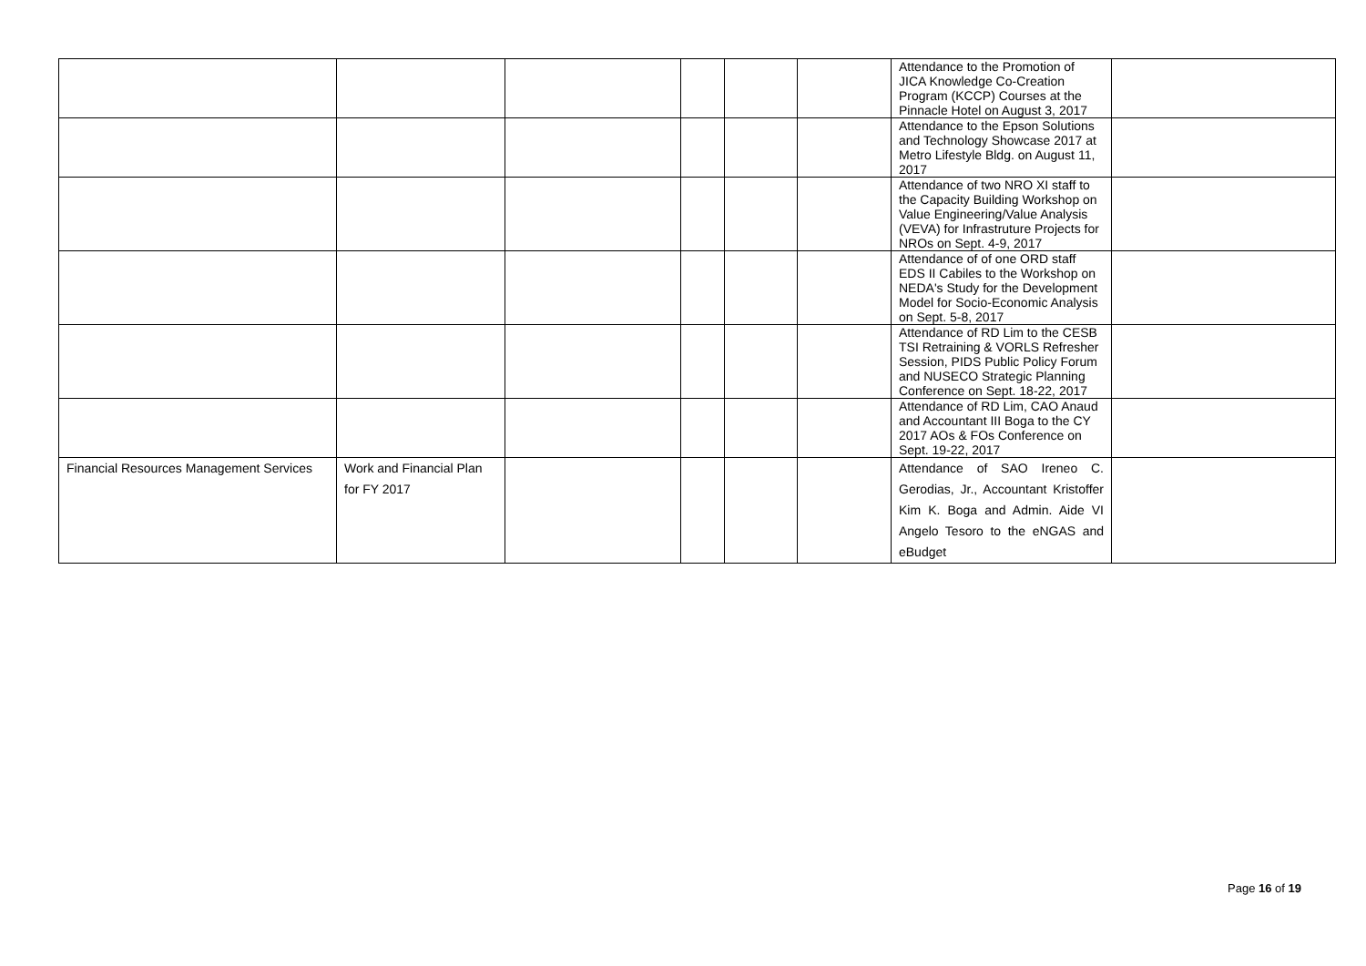| | | | | | | Attendance to the Promotion of JICA Knowledge Co-Creation Program (KCCP) Courses at the Pinnacle Hotel on August 3, 2017 | |
| | | | | | | Attendance to the Epson Solutions and Technology Showcase 2017 at Metro Lifestyle Bldg. on August 11, 2017 | |
| | | | | | | Attendance of two NRO XI staff to the Capacity Building Workshop on Value Engineering/Value Analysis (VEVA) for Infrastruture Projects for NROs on Sept. 4-9, 2017 | |
| | | | | | | Attendance of of one ORD staff EDS II Cabiles to the Workshop on NEDA's Study for the Development Model for Socio-Economic Analysis on Sept. 5-8, 2017 | |
| | | | | | | Attendance of RD Lim to the CESB TSI Retraining & VORLS Refresher Session, PIDS Public Policy Forum and NUSECO Strategic Planning Conference on Sept. 18-22, 2017 | |
| | | | | | | Attendance of RD Lim, CAO Anaud and Accountant III Boga to the CY 2017 AOs & FOs Conference on Sept. 19-22, 2017 | |
| Financial Resources Management Services | Work and Financial Plan for FY 2017 | | | | | Attendance of SAO Ireneo C. Gerodias, Jr., Accountant Kristoffer Kim K. Boga and Admin. Aide VI Angelo Tesoro to the eNGAS and eBudget | |
Page 16 of 19